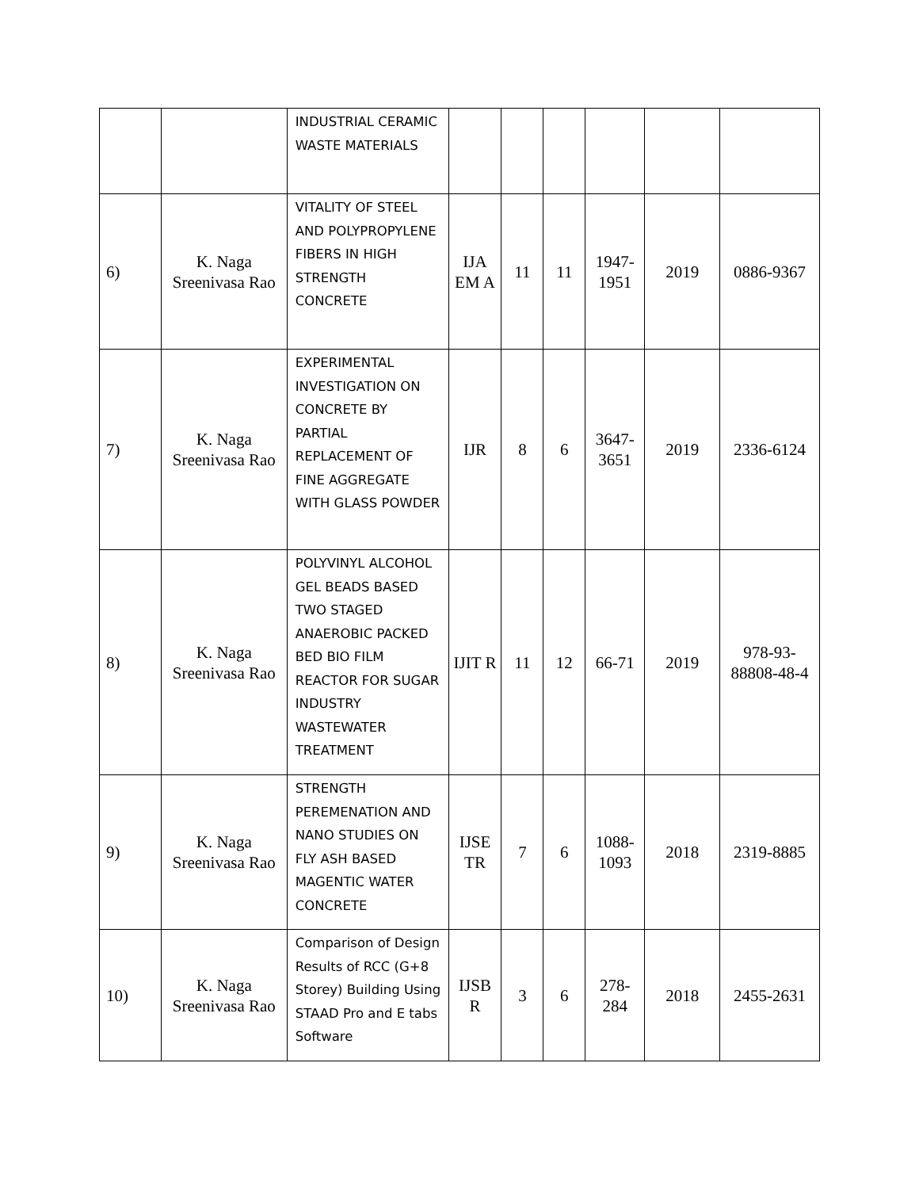| | | INDUSTRIAL CERAMIC WASTE MATERIALS | | | | | | |
| 6) | K. Naga Sreenivasa Rao | VITALITY OF STEEL AND POLYPROPYLENE FIBERS IN HIGH STRENGTH CONCRETE | IJA EM A | 11 | 11 | 1947-1951 | 2019 | 0886-9367 |
| 7) | K. Naga Sreenivasa Rao | EXPERIMENTAL INVESTIGATION ON CONCRETE BY PARTIAL REPLACEMENT OF FINE AGGREGATE WITH GLASS POWDER | IJR | 8 | 6 | 3647-3651 | 2019 | 2336-6124 |
| 8) | K. Naga Sreenivasa Rao | POLYVINYL ALCOHOL GEL BEADS BASED TWO STAGED ANAEROBIC PACKED BED BIO FILM REACTOR FOR SUGAR INDUSTRY WASTEWATER TREATMENT | IJIT R | 11 | 12 | 66-71 | 2019 | 978-93-88808-48-4 |
| 9) | K. Naga Sreenivasa Rao | STRENGTH PEREMENATION AND NANO STUDIES ON FLY ASH BASED MAGENTIC WATER CONCRETE | IJSE TR | 7 | 6 | 1088-1093 | 2018 | 2319-8885 |
| 10) | K. Naga Sreenivasa Rao | Comparison of Design Results of RCC (G+8 Storey) Building Using STAAD Pro and E tabs Software | IJSB R | 3 | 6 | 278-284 | 2018 | 2455-2631 |